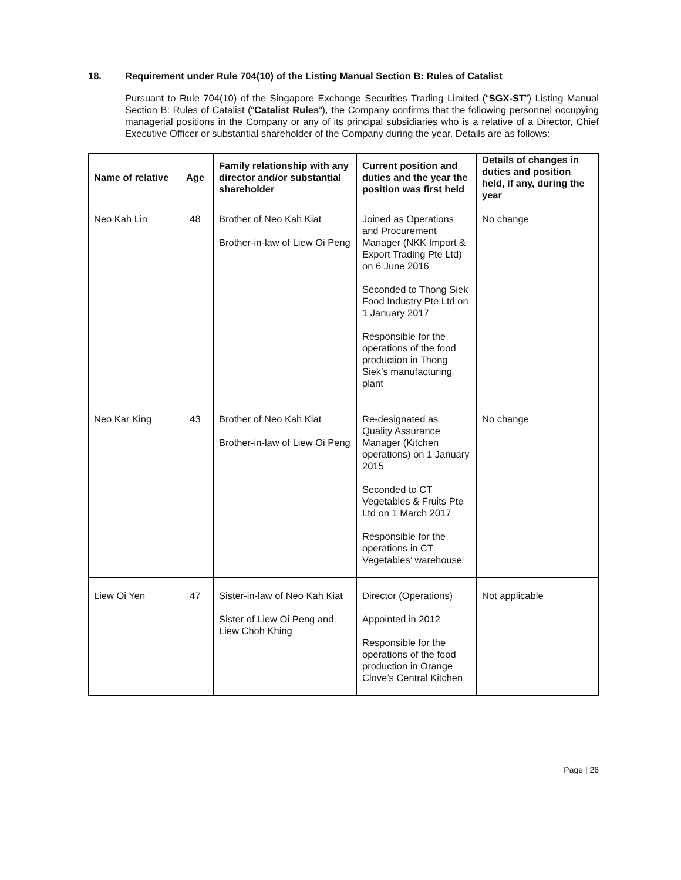18. Requirement under Rule 704(10) of the Listing Manual Section B: Rules of Catalist
Pursuant to Rule 704(10) of the Singapore Exchange Securities Trading Limited (“SGX-ST”) Listing Manual Section B: Rules of Catalist (“Catalist Rules”), the Company confirms that the following personnel occupying managerial positions in the Company or any of its principal subsidiaries who is a relative of a Director, Chief Executive Officer or substantial shareholder of the Company during the year. Details are as follows:
| Name of relative | Age | Family relationship with any director and/or substantial shareholder | Current position and duties and the year the position was first held | Details of changes in duties and position held, if any, during the year |
| --- | --- | --- | --- | --- |
| Neo Kah Lin | 48 | Brother of Neo Kah Kiat Brother-in-law of Liew Oi Peng | Joined as Operations and Procurement Manager (NKK Import & Export Trading Pte Ltd) on 6 June 2016 Seconded to Thong Siek Food Industry Pte Ltd on 1 January 2017 Responsible for the operations of the food production in Thong Siek’s manufacturing plant | No change |
| Neo Kar King | 43 | Brother of Neo Kah Kiat Brother-in-law of Liew Oi Peng | Re-designated as Quality Assurance Manager (Kitchen operations) on 1 January 2015 Seconded to CT Vegetables & Fruits Pte Ltd on 1 March 2017 Responsible for the operations in CT Vegetables’ warehouse | No change |
| Liew Oi Yen | 47 | Sister-in-law of Neo Kah Kiat Sister of Liew Oi Peng and Liew Choh Khing | Director (Operations) Appointed in 2012 Responsible for the operations of the food production in Orange Clove’s Central Kitchen | Not applicable |
Page | 26